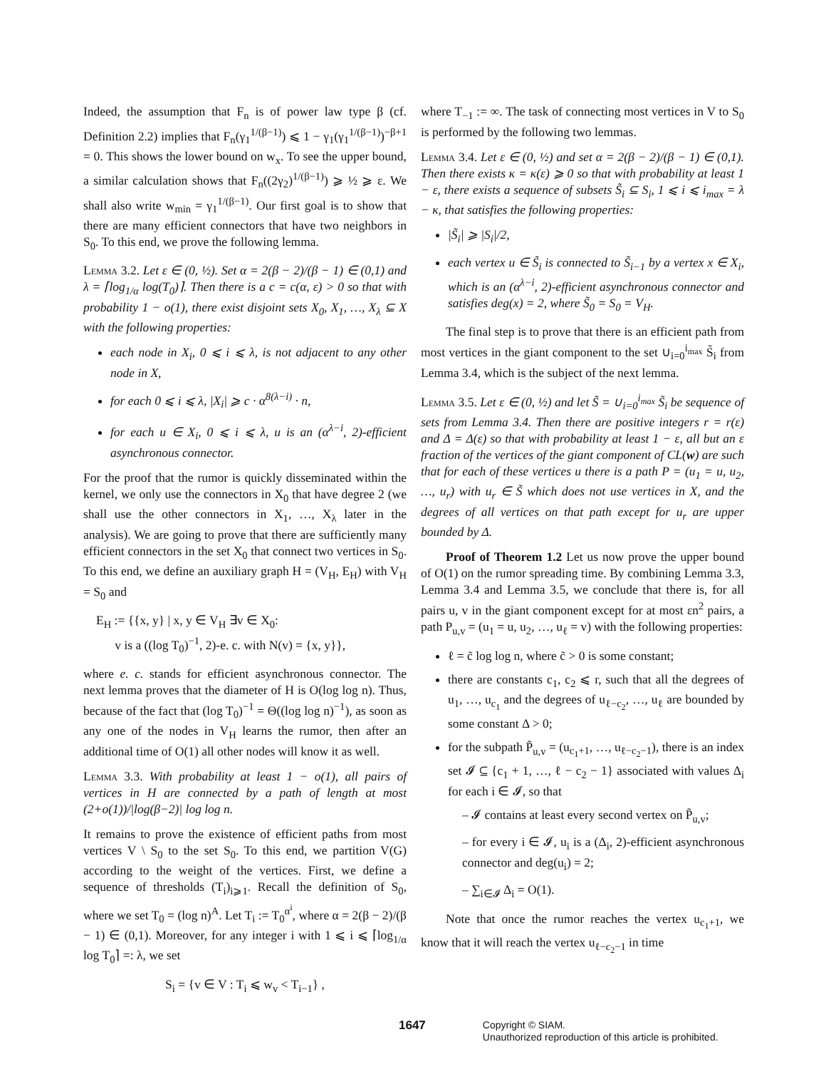Indeed, the assumption that F<sub>n</sub> is of power law type β (cf. Definition 2.2) implies that F<sub>n</sub>(γ<sub>1</sub><sup>1/(β−1)</sup>) ⩽ 1 − γ<sub>1</sub>(γ<sub>1</sub><sup>1/(β−1)</sup>)<sup>−β+1</sup> = 0. This shows the lower bound on w<sub>x</sub>. To see the upper bound, a similar calculation shows that F<sub>n</sub>((2γ<sub>2</sub>)<sup>1/(β−1)</sup>) ⩾ ½ ⩾ ε. We shall also write w<sub>min</sub> = γ<sub>1</sub><sup>1/(β−1)</sup>. Our first goal is to show that there are many efficient connectors that have two neighbors in S<sub>0</sub>. To this end, we prove the following lemma.
Lemma 3.2. Let ε ∈ (0, ½). Set α = 2(β − 2)/(β − 1) ∈ (0,1) and λ = ⌈log<sub>1/α</sub> log(T<sub>0</sub>)⌉. Then there is a c = c(α, ε) > 0 so that with probability 1 − o(1), there exist disjoint sets X<sub>0</sub>, X<sub>1</sub>, …, X<sub>λ</sub> ⊆ X with the following properties:
each node in X<sub>i</sub>, 0 ⩽ i ⩽ λ, is not adjacent to any other node in X,
for each 0 ⩽ i ⩽ λ, |X<sub>i</sub>| ⩾ c · α<sup>8(λ−i)</sup> · n,
for each u ∈ X<sub>i</sub>, 0 ⩽ i ⩽ λ, u is an (α<sup>λ−i</sup>, 2)-efficient asynchronous connector.
For the proof that the rumor is quickly disseminated within the kernel, we only use the connectors in X<sub>0</sub> that have degree 2 (we shall use the other connectors in X<sub>1</sub>, …, X<sub>λ</sub> later in the analysis). We are going to prove that there are sufficiently many efficient connectors in the set X<sub>0</sub> that connect two vertices in S<sub>0</sub>. To this end, we define an auxiliary graph H = (V<sub>H</sub>, E<sub>H</sub>) with V<sub>H</sub> = S<sub>0</sub> and
E<sub>H</sub> := {{x, y} | x, y ∈ V<sub>H</sub> ∃v ∈ X<sub>0</sub>:
v is a ((log T<sub>0</sub>)<sup>−1</sup>, 2)-e. c. with N(v) = {x, y}},
where e. c. stands for efficient asynchronous connector. The next lemma proves that the diameter of H is O(log log n). Thus, because of the fact that (log T<sub>0</sub>)<sup>−1</sup> = Θ((log log n)<sup>−1</sup>), as soon as any one of the nodes in V<sub>H</sub> learns the rumor, then after an additional time of O(1) all other nodes will know it as well.
Lemma 3.3. With probability at least 1 − o(1), all pairs of vertices in H are connected by a path of length at most (2+o(1))/|log(β−2)| log log n.
It remains to prove the existence of efficient paths from most vertices V \ S<sub>0</sub> to the set S<sub>0</sub>. To this end, we partition V(G) according to the weight of the vertices. First, we define a sequence of thresholds (T<sub>i</sub>)<sub>i⩾1</sub>. Recall the definition of S<sub>0</sub>, where we set T<sub>0</sub> = (log n)<sup>A</sup>. Let T<sub>i</sub> := T<sub>0</sub><sup>α<sup>i</sup></sup>, where α = 2(β − 2)/(β − 1) ∈ (0,1). Moreover, for any integer i with 1 ⩽ i ⩽ ⌈log<sub>1/α</sub> log T<sub>0</sub>⌉ =: λ, we set
S<sub>i</sub> = {v ∈ V : T<sub>i</sub> ⩽ w<sub>v</sub> < T<sub>i−1</sub>} ,
where T<sub>−1</sub> := ∞. The task of connecting most vertices in V to S<sub>0</sub> is performed by the following two lemmas.
Lemma 3.4. Let ε ∈ (0, ½) and set α = 2(β − 2)/(β − 1) ∈ (0,1). Then there exists κ = κ(ε) ⩾ 0 so that with probability at least 1 − ε, there exists a sequence of subsets S̃<sub>i</sub> ⊆ S<sub>i</sub>, 1 ⩽ i ⩽ i<sub>max</sub> = λ − κ, that satisfies the following properties:
|S̃<sub>i</sub>| ⩾ |S<sub>i</sub>|/2,
each vertex u ∈ S̃<sub>i</sub> is connected to S̃<sub>i−1</sub> by a vertex x ∈ X<sub>i</sub>, which is an (α<sup>λ−i</sup>, 2)-efficient asynchronous connector and satisfies deg(x) = 2, where S̃<sub>0</sub> = S<sub>0</sub> = V<sub>H</sub>.
The final step is to prove that there is an efficient path from most vertices in the giant component to the set ∪<sub>i=0</sub><sup>i<sub>max</sub></sup> S̃<sub>i</sub> from Lemma 3.4, which is the subject of the next lemma.
Lemma 3.5. Let ε ∈ (0, ½) and let S̃ = ∪<sub>i=0</sub><sup>i<sub>max</sub></sup> S̃<sub>i</sub> be sequence of sets from Lemma 3.4. Then there are positive integers r = r(ε) and Δ = Δ(ε) so that with probability at least 1 − ε, all but an ε fraction of the vertices of the giant component of CL(w) are such that for each of these vertices u there is a path P = (u<sub>1</sub> = u, u<sub>2</sub>, …, u<sub>r</sub>) with u<sub>r</sub> ∈ S̃ which does not use vertices in X, and the degrees of all vertices on that path except for u<sub>r</sub> are upper bounded by Δ.
Proof of Theorem 1.2 Let us now prove the upper bound of O(1) on the rumor spreading time. By combining Lemma 3.3, Lemma 3.4 and Lemma 3.5, we conclude that there is, for all pairs u, v in the giant component except for at most εn<sup>2</sup> pairs, a path P<sub>u,v</sub> = (u<sub>1</sub> = u, u<sub>2</sub>, …, u<sub>ℓ</sub> = v) with the following properties:
ℓ = c̃ log log n, where c̃ > 0 is some constant;
there are constants c<sub>1</sub>, c<sub>2</sub> ⩽ r, such that all the degrees of u<sub>1</sub>, …, u<sub>c<sub>1</sub></sub> and the degrees of u<sub>ℓ−c<sub>2</sub></sub>, …, u<sub>ℓ</sub> are bounded by some constant Δ > 0;
for the subpath P̃<sub>u,v</sub> = (u<sub>c<sub>1</sub>+1</sub>, …, u<sub>ℓ−c<sub>2</sub>−1</sub>), there is an index set 𝓘 ⊆ {c<sub>1</sub> + 1, …, ℓ − c<sub>2</sub> − 1} associated with values Δ<sub>i</sub> for each i ∈ 𝓘, so that
– 𝓘 contains at least every second vertex on P̃<sub>u,v</sub>;
– for every i ∈ 𝓘, u<sub>i</sub> is a (Δ<sub>i</sub>, 2)-efficient asynchronous connector and deg(u<sub>i</sub>) = 2;
– ∑<sub>i∈𝓘</sub> Δ<sub>i</sub> = O(1).
Note that once the rumor reaches the vertex u<sub>c<sub>1</sub>+1</sub>, we know that it will reach the vertex u<sub>ℓ−c<sub>2</sub>−1</sub> in time
1647
Copyright © SIAM.
Unauthorized reproduction of this article is prohibited.